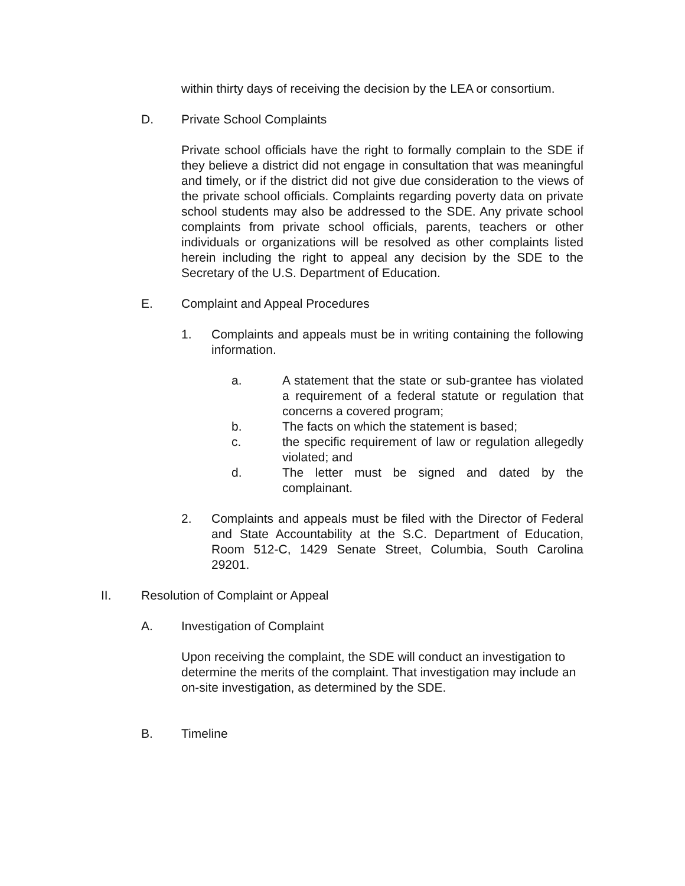within thirty days of receiving the decision by the LEA or consortium.
D. Private School Complaints
Private school officials have the right to formally complain to the SDE if they believe a district did not engage in consultation that was meaningful and timely, or if the district did not give due consideration to the views of the private school officials. Complaints regarding poverty data on private school students may also be addressed to the SDE. Any private school complaints from private school officials, parents, teachers or other individuals or organizations will be resolved as other complaints listed herein including the right to appeal any decision by the SDE to the Secretary of the U.S. Department of Education.
E. Complaint and Appeal Procedures
1. Complaints and appeals must be in writing containing the following information.
a. A statement that the state or sub-grantee has violated a requirement of a federal statute or regulation that concerns a covered program;
b. The facts on which the statement is based;
c. the specific requirement of law or regulation allegedly violated; and
d. The letter must be signed and dated by the complainant.
2. Complaints and appeals must be filed with the Director of Federal and State Accountability at the S.C. Department of Education, Room 512-C, 1429 Senate Street, Columbia, South Carolina 29201.
II. Resolution of Complaint or Appeal
A. Investigation of Complaint
Upon receiving the complaint, the SDE will conduct an investigation to determine the merits of the complaint. That investigation may include an on-site investigation, as determined by the SDE.
B. Timeline